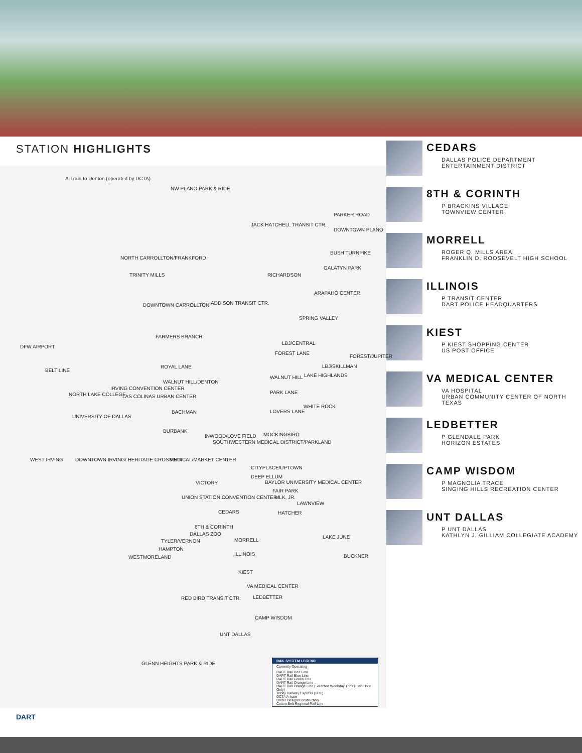STATION HIGHLIGHTS
A-Train to Denton (operated by DCTA)
NW PLANO PARK & RIDE
PARKER ROAD
DOWNTOWN PLANO
JACK HATCHELL TRANSIT CTR.
NORTH CARROLLTON/FRANKFORD
BUSH TURNPIKE
TRINITY MILLS
GALATYN PARK
RICHARDSON
ARAPAHO CENTER
DOWNTOWN CARROLLTON ADDISON TRANSIT CTR.
SPRING VALLEY
FARMERS BRANCH
LBJ/CENTRAL
FOREST LANE
FOREST/JUPITER
DFW AIRPORT
BELT LINE
ROYAL LANE LBJ/SKILLMAN
LAKE HIGHLANDS
WALNUT HILL/DENTON
WALNUT HILL
IRVING CONVENTION CENTER
PARK LANE NORTH LAKE COLLEGE LAS COLINAS URBAN CENTER
WHITE ROCK
BACHMAN LOVERS LANE
UNIVERSITY OF DALLAS
BURBANK
MOCKINGBIRD INWOOD/LOVE FIELD
SOUTHWESTERN MEDICAL DISTRICT/PARKLAND
WEST IRVING DOWNTOWN IRVING/ HERITAGE CROSSING MEDICAL/MARKET CENTER
CITYPLACE/UPTOWN
VICTORY
DEEP ELLUM
BAYLOR UNIVERSITY MEDICAL CENTER
FAIR PARK
MLK, JR. UNION STATION CONVENTION CENTER
LAWNVIEW
CEDARS HATCHER
8TH & CORINTH
DALLAS ZOO
LAKE JUNE
TYLER/VERNON MORRELL
HAMPTON
WESTMORELAND
ILLINOIS BUCKNER
KIEST
VA MEDICAL CENTER
RED BIRD TRANSIT CTR. LEDBETTER
CAMP WISDOM
UNT DALLAS
GLENN HEIGHTS PARK & RIDE
DART
RAIL SYSTEM LEGEND
Currently Operating
DART Rail Red Line
DART Rail Blue Line
DART Rail Green Line
DART Rail Orange Line
DART Rail Orange Line (Selected Weekday Trips Rush Hour Only)
Trinity Railway Express (TRE)
DCTA A-train
Under Design/Construction
Cotton Belt Regional Rail Line
CEDARS
DALLAS POLICE DEPARTMENT
ENTERTAINMENT DISTRICT
8TH & CORINTH
P BRACKINS VILLAGE
TOWNVIEW CENTER
MORRELL
ROGER Q. MILLS AREA
FRANKLIN D. ROOSEVELT HIGH SCHOOL
ILLINOIS
P TRANSIT CENTER
DART POLICE HEADQUARTERS
KIEST
P KIEST SHOPPING CENTER
US POST OFFICE
VA MEDICAL CENTER
VA HOSPITAL
URBAN COMMUNITY CENTER OF NORTH TEXAS
LEDBETTER
P GLENDALE PARK
HORIZON ESTATES
CAMP WISDOM
P MAGNOLIA TRACE
SINGING HILLS RECREATION CENTER
UNT DALLAS
P UNT DALLAS
KATHLYN J. GILLIAM COLLEGIATE ACADEMY